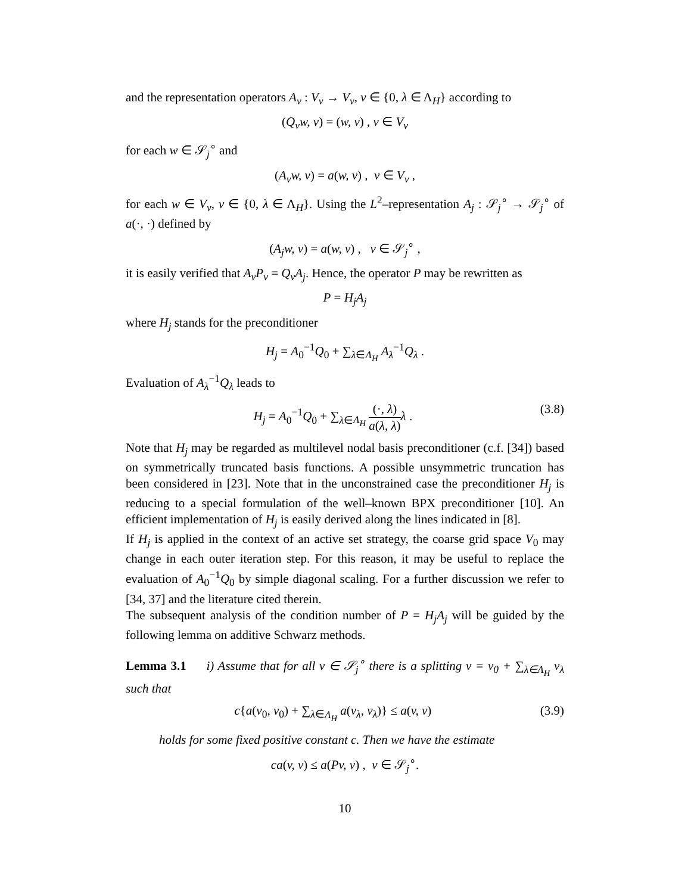and the representation operators A<sub>ν</sub> : V<sub>ν</sub> → V<sub>ν</sub>, ν ∈ {0, λ ∈ Λ<sub>H</sub>} according to
(Q<sub>ν</sub>w, v) = (w, v) , v ∈ V<sub>ν</sub>
for each w ∈ 𝒮<sub>j</sub><sup>∘</sup> and
(A<sub>ν</sub>w, v) = a(w, v) , v ∈ V<sub>ν</sub> ,
for each w ∈ V<sub>ν</sub>, ν ∈ {0, λ ∈ Λ<sub>H</sub>}. Using the L<sup>2</sup>–representation A<sub>j</sub> : 𝒮<sub>j</sub><sup>∘</sup> → 𝒮<sub>j</sub><sup>∘</sup> of a(·, ·) defined by
(A<sub>j</sub>w, v) = a(w, v) , v ∈ 𝒮<sub>j</sub><sup>∘</sup> ,
it is easily verified that A<sub>ν</sub>P<sub>ν</sub> = Q<sub>ν</sub>A<sub>j</sub>. Hence, the operator P may be rewritten as
P = H<sub>j</sub>A<sub>j</sub>
where H<sub>j</sub> stands for the preconditioner
H<sub>j</sub> = A<sub>0</sub><sup>−1</sup>Q<sub>0</sub> + ∑<sub>λ∈Λ<sub>H</sub></sub> A<sub>λ</sub><sup>−1</sup>Q<sub>λ</sub> .
Evaluation of A<sub>λ</sub><sup>−1</sup>Q<sub>λ</sub> leads to
H<sub>j</sub> = A<sub>0</sub><sup>−1</sup>Q<sub>0</sub> + ∑<sub>λ∈Λ<sub>H</sub></sub> (·, λ) a(λ, λ) λ . (3.8)
Note that H<sub>j</sub> may be regarded as multilevel nodal basis preconditioner (c.f. [34]) based on symmetrically truncated basis functions. A possible unsymmetric truncation has been considered in [23]. Note that in the unconstrained case the preconditioner H<sub>j</sub> is reducing to a special formulation of the well–known BPX preconditioner [10]. An efficient implementation of H<sub>j</sub> is easily derived along the lines indicated in [8].
If H<sub>j</sub> is applied in the context of an active set strategy, the coarse grid space V<sub>0</sub> may change in each outer iteration step. For this reason, it may be useful to replace the evaluation of A<sub>0</sub><sup>−1</sup>Q<sub>0</sub> by simple diagonal scaling. For a further discussion we refer to [34, 37] and the literature cited therein.
The subsequent analysis of the condition number of P = H<sub>j</sub>A<sub>j</sub> will be guided by the following lemma on additive Schwarz methods.
Lemma 3.1 i) Assume that for all v ∈ 𝒮<sub>j</sub><sup>∘</sup> there is a splitting v = v<sub>0</sub> + ∑<sub>λ∈Λ<sub>H</sub></sub> v<sub>λ</sub> such that
c{a(v<sub>0</sub>, v<sub>0</sub>) + ∑<sub>λ∈Λ<sub>H</sub></sub> a(v<sub>λ</sub>, v<sub>λ</sub>)} ≤ a(v, v) (3.9)
holds for some fixed positive constant c. Then we have the estimate
ca(v, v) ≤ a(Pv, v) , v ∈ 𝒮<sub>j</sub><sup>∘</sup>.
10